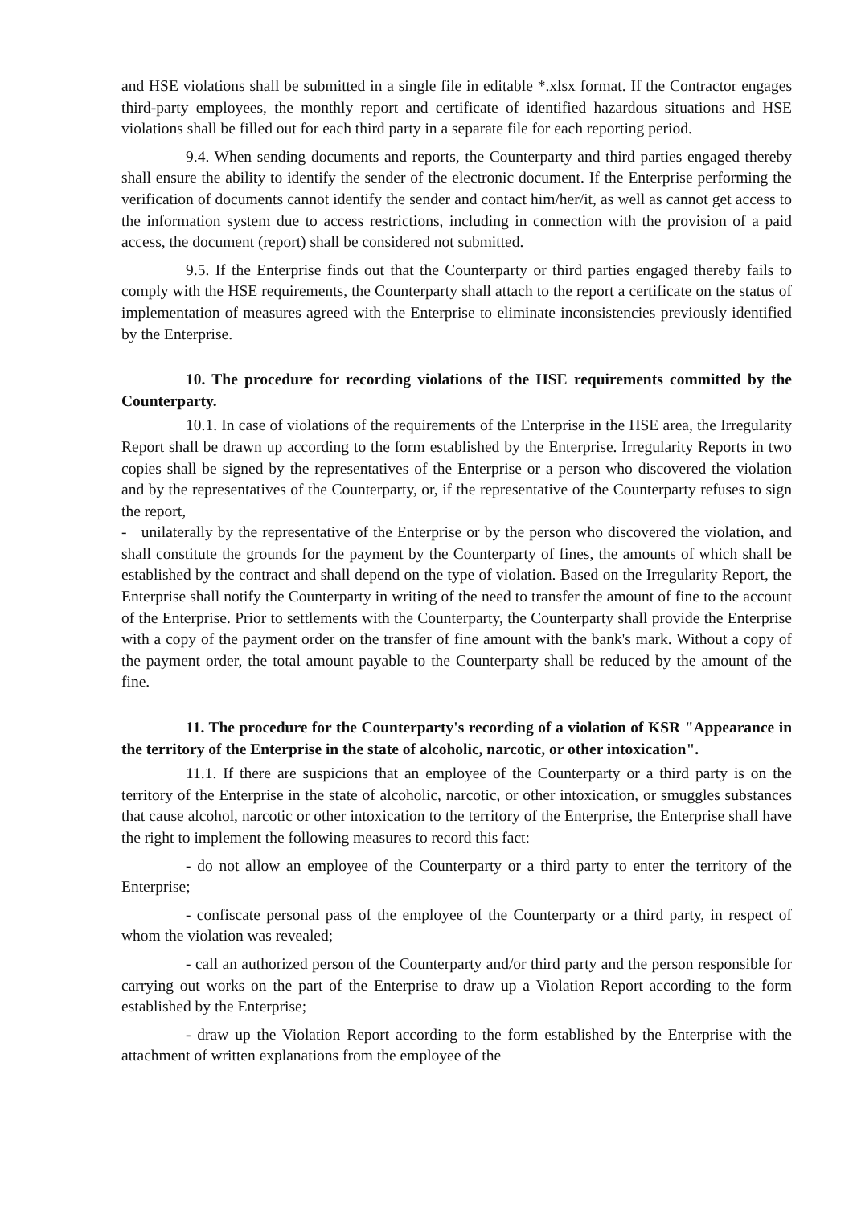and HSE violations shall be submitted in a single file in editable *.xlsx format. If the Contractor engages third-party employees, the monthly report and certificate of identified hazardous situations and HSE violations shall be filled out for each third party in a separate file for each reporting period.
9.4. When sending documents and reports, the Counterparty and third parties engaged thereby shall ensure the ability to identify the sender of the electronic document. If the Enterprise performing the verification of documents cannot identify the sender and contact him/her/it, as well as cannot get access to the information system due to access restrictions, including in connection with the provision of a paid access, the document (report) shall be considered not submitted.
9.5. If the Enterprise finds out that the Counterparty or third parties engaged thereby fails to comply with the HSE requirements, the Counterparty shall attach to the report a certificate on the status of implementation of measures agreed with the Enterprise to eliminate inconsistencies previously identified by the Enterprise.
10. The procedure for recording violations of the HSE requirements committed by the Counterparty.
10.1. In case of violations of the requirements of the Enterprise in the HSE area, the Irregularity Report shall be drawn up according to the form established by the Enterprise. Irregularity Reports in two copies shall be signed by the representatives of the Enterprise or a person who discovered the violation and by the representatives of the Counterparty, or, if the representative of the Counterparty refuses to sign the report,
- unilaterally by the representative of the Enterprise or by the person who discovered the violation, and shall constitute the grounds for the payment by the Counterparty of fines, the amounts of which shall be established by the contract and shall depend on the type of violation. Based on the Irregularity Report, the Enterprise shall notify the Counterparty in writing of the need to transfer the amount of fine to the account of the Enterprise. Prior to settlements with the Counterparty, the Counterparty shall provide the Enterprise with a copy of the payment order on the transfer of fine amount with the bank's mark. Without a copy of the payment order, the total amount payable to the Counterparty shall be reduced by the amount of the fine.
11. The procedure for the Counterparty's recording of a violation of KSR "Appearance in the territory of the Enterprise in the state of alcoholic, narcotic, or other intoxication".
11.1. If there are suspicions that an employee of the Counterparty or a third party is on the territory of the Enterprise in the state of alcoholic, narcotic, or other intoxication, or smuggles substances that cause alcohol, narcotic or other intoxication to the territory of the Enterprise, the Enterprise shall have the right to implement the following measures to record this fact:
- do not allow an employee of the Counterparty or a third party to enter the territory of the Enterprise;
- confiscate personal pass of the employee of the Counterparty or a third party, in respect of whom the violation was revealed;
- call an authorized person of the Counterparty and/or third party and the person responsible for carrying out works on the part of the Enterprise to draw up a Violation Report according to the form established by the Enterprise;
- draw up the Violation Report according to the form established by the Enterprise with the attachment of written explanations from the employee of the